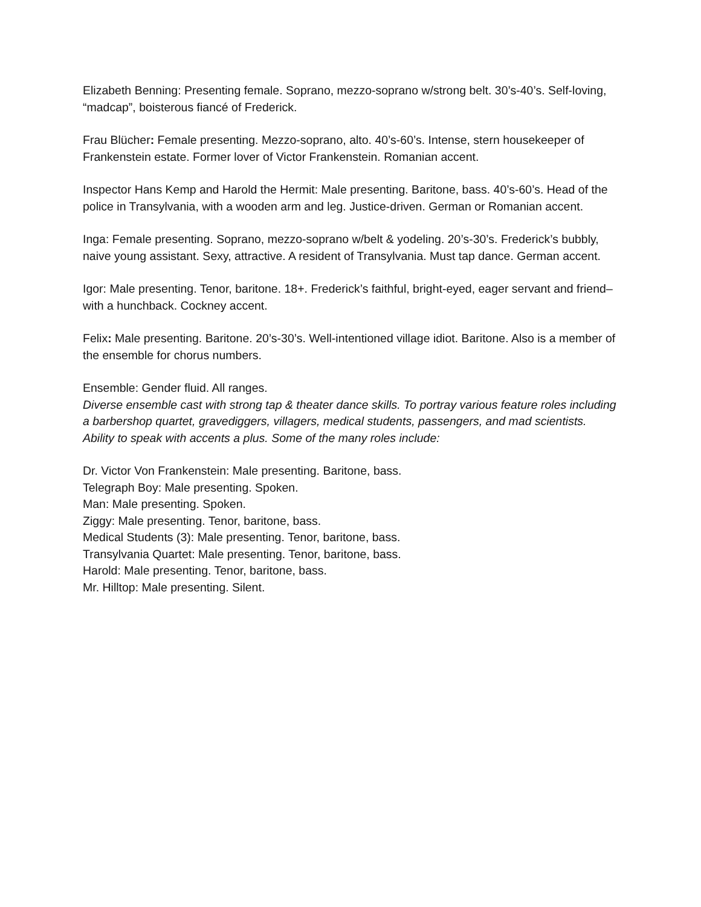Elizabeth Benning: Presenting female. Soprano, mezzo-soprano w/strong belt. 30’s-40’s. Self-loving, “madcap”, boisterous fiancé of Frederick.
Frau Blücher: Female presenting. Mezzo-soprano, alto. 40’s-60’s. Intense, stern housekeeper of Frankenstein estate. Former lover of Victor Frankenstein. Romanian accent.
Inspector Hans Kemp and Harold the Hermit: Male presenting. Baritone, bass. 40’s-60’s. Head of the police in Transylvania, with a wooden arm and leg. Justice-driven. German or Romanian accent.
Inga: Female presenting. Soprano, mezzo-soprano w/belt & yodeling. 20’s-30’s. Frederick’s bubbly, naive young assistant. Sexy, attractive. A resident of Transylvania. Must tap dance. German accent.
Igor: Male presenting. Tenor, baritone. 18+. Frederick’s faithful, bright-eyed, eager servant and friend–with a hunchback. Cockney accent.
Felix: Male presenting. Baritone. 20’s-30’s. Well-intentioned village idiot. Baritone. Also is a member of the ensemble for chorus numbers.
Ensemble: Gender fluid. All ranges.
Diverse ensemble cast with strong tap & theater dance skills. To portray various feature roles including a barbershop quartet, gravediggers, villagers, medical students, passengers, and mad scientists. Ability to speak with accents a plus. Some of the many roles include:
Dr. Victor Von Frankenstein: Male presenting. Baritone, bass.
Telegraph Boy: Male presenting. Spoken.
Man: Male presenting. Spoken.
Ziggy: Male presenting. Tenor, baritone, bass.
Medical Students (3): Male presenting. Tenor, baritone, bass.
Transylvania Quartet: Male presenting. Tenor, baritone, bass.
Harold: Male presenting. Tenor, baritone, bass.
Mr. Hilltop: Male presenting. Silent.